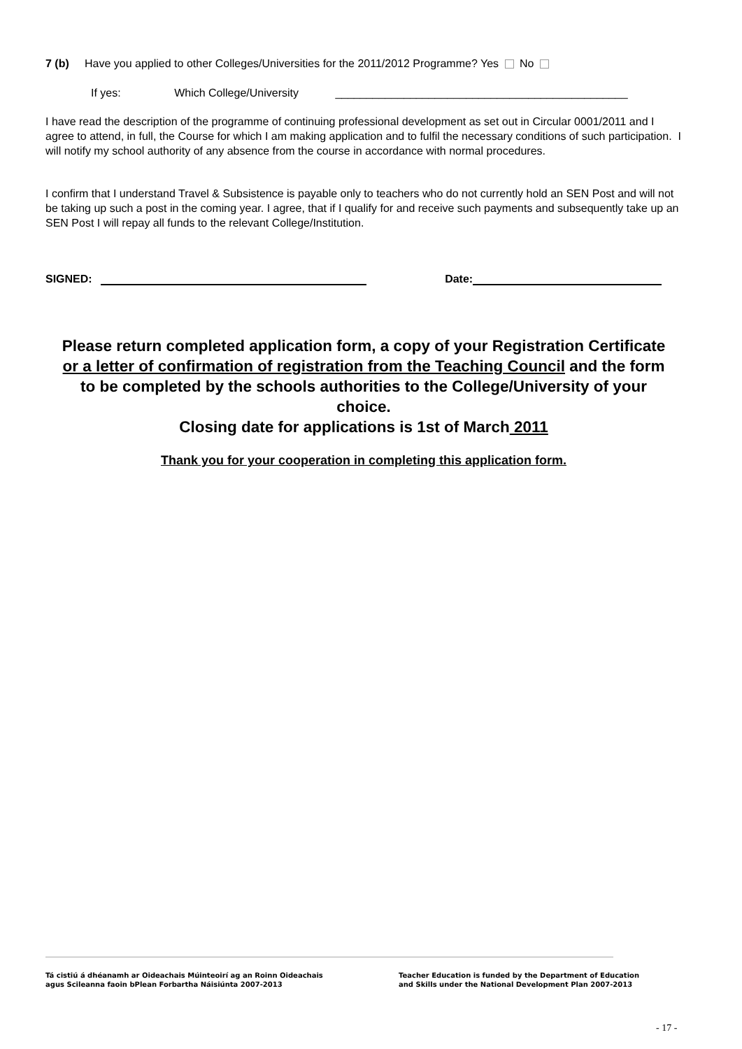7 (b) Have you applied to other Colleges/Universities for the 2011/2012 Programme? Yes No
If yes: Which College/University _______________________________________________
I have read the description of the programme of continuing professional development as set out in Circular 0001/2011 and I agree to attend, in full, the Course for which I am making application and to fulfil the necessary conditions of such participation. I will notify my school authority of any absence from the course in accordance with normal procedures.
I confirm that I understand Travel & Subsistence is payable only to teachers who do not currently hold an SEN Post and will not be taking up such a post in the coming year. I agree, that if I qualify for and receive such payments and subsequently take up an SEN Post I will repay all funds to the relevant College/Institution.
SIGNED: Date:
Please return completed application form, a copy of your Registration Certificate or a letter of confirmation of registration from the Teaching Council and the form to be completed by the schools authorities to the College/University of your choice.
Closing date for applications is 1st of March 2011
Thank you for your cooperation in completing this application form.
Tá cistiú á dhéanamh ar Oideachais Múinteoirí ag an Roinn Oideachais
agus Scileanna faoin bPlean Forbartha Náisiúnta 2007-2013
Teacher Education is funded by the Department of Education
and Skills under the National Development Plan 2007-2013
- 17 -